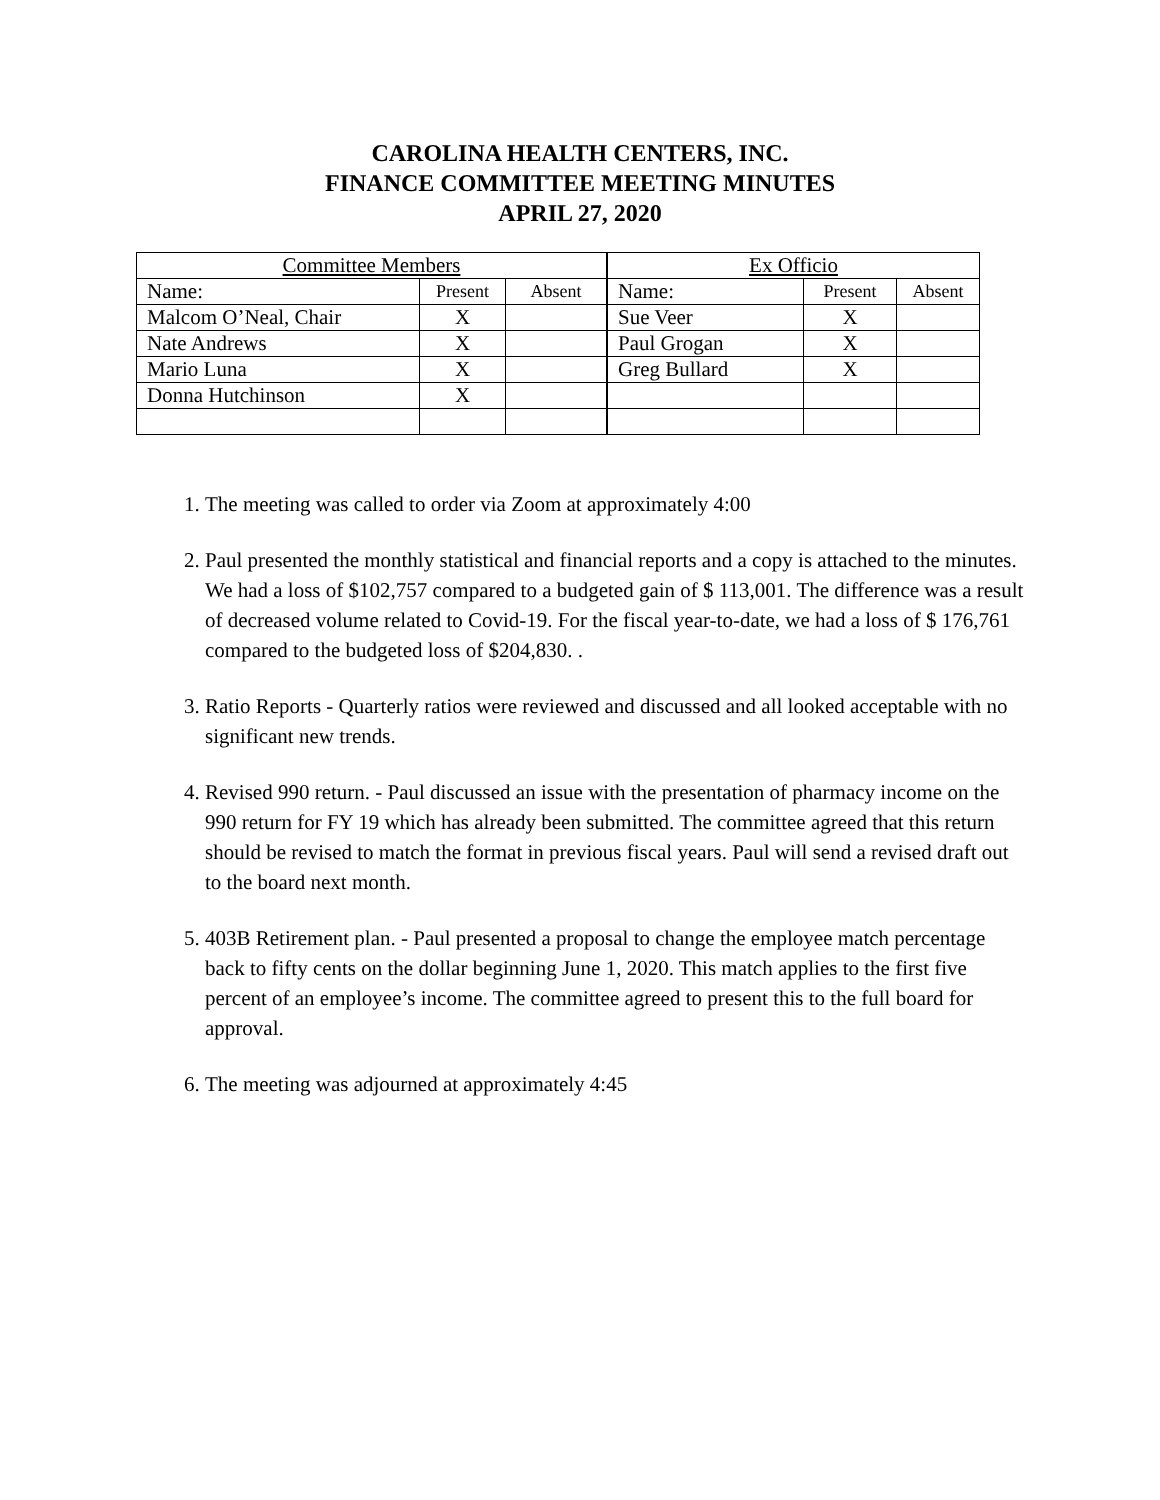CAROLINA HEALTH CENTERS, INC.
FINANCE COMMITTEE MEETING MINUTES
APRIL 27, 2020
| Committee Members | | | Ex Officio | | |
| Name: | Present | Absent | Name: | Present | Absent |
| Malcom O’Neal, Chair | X | | Sue Veer | X | |
| Nate Andrews | X | | Paul Grogan | X | |
| Mario Luna | X | | Greg Bullard | X | |
| Donna Hutchinson | X | | | | |
1. The meeting was called to order via Zoom at approximately 4:00
2. Paul presented the monthly statistical and financial reports and a copy is attached to the minutes. We had a loss of $102,757 compared to a budgeted gain of $ 113,001. The difference was a result of decreased volume related to Covid-19. For the fiscal year-to-date, we had a loss of $ 176,761 compared to the budgeted loss of $204,830. .
3. Ratio Reports - Quarterly ratios were reviewed and discussed and all looked acceptable with no significant new trends.
4. Revised 990 return. - Paul discussed an issue with the presentation of pharmacy income on the 990 return for FY 19 which has already been submitted. The committee agreed that this return should be revised to match the format in previous fiscal years. Paul will send a revised draft out to the board next month.
5. 403B Retirement plan. - Paul presented a proposal to change the employee match percentage back to fifty cents on the dollar beginning June 1, 2020. This match applies to the first five percent of an employee’s income. The committee agreed to present this to the full board for approval.
6. The meeting was adjourned at approximately 4:45